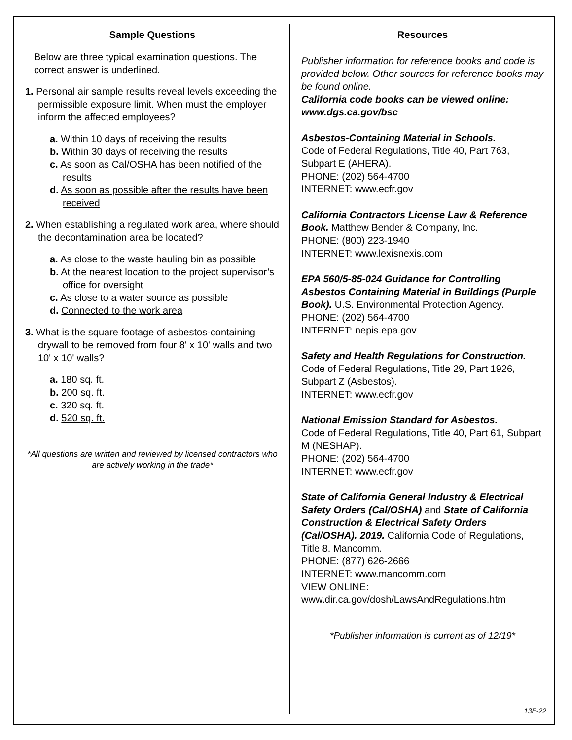Sample Questions
Below are three typical examination questions. The correct answer is underlined.
1. Personal air sample results reveal levels exceeding the permissible exposure limit. When must the employer inform the affected employees?
a. Within 10 days of receiving the results
b. Within 30 days of receiving the results
c. As soon as Cal/OSHA has been notified of the results
d. As soon as possible after the results have been received
2. When establishing a regulated work area, where should the decontamination area be located?
a. As close to the waste hauling bin as possible
b. At the nearest location to the project supervisor’s office for oversight
c. As close to a water source as possible
d. Connected to the work area
3. What is the square footage of asbestos-containing drywall to be removed from four 8' x 10' walls and two 10' x 10' walls?
a. 180 sq. ft.
b. 200 sq. ft.
c. 320 sq. ft.
d. 520 sq. ft.
*All questions are written and reviewed by licensed contractors who are actively working in the trade*
Resources
Publisher information for reference books and code is provided below. Other sources for reference books may be found online.
California code books can be viewed online: www.dgs.ca.gov/bsc
Asbestos-Containing Material in Schools.
Code of Federal Regulations, Title 40, Part 763, Subpart E (AHERA).
PHONE: (202) 564-4700
INTERNET: www.ecfr.gov
California Contractors License Law & Reference Book. Matthew Bender & Company, Inc.
PHONE: (800) 223-1940
INTERNET: www.lexisnexis.com
EPA 560/5-85-024 Guidance for Controlling Asbestos Containing Material in Buildings (Purple Book). U.S. Environmental Protection Agency.
PHONE: (202) 564-4700
INTERNET: nepis.epa.gov
Safety and Health Regulations for Construction. Code of Federal Regulations, Title 29, Part 1926, Subpart Z (Asbestos).
INTERNET: www.ecfr.gov
National Emission Standard for Asbestos.
Code of Federal Regulations, Title 40, Part 61, Subpart M (NESHAP).
PHONE: (202) 564-4700
INTERNET: www.ecfr.gov
State of California General Industry & Electrical Safety Orders (Cal/OSHA) and State of California Construction & Electrical Safety Orders (Cal/OSHA). 2019. California Code of Regulations, Title 8. Mancomm.
PHONE: (877) 626-2666
INTERNET: www.mancomm.com
VIEW ONLINE:
www.dir.ca.gov/dosh/LawsAndRegulations.htm
*Publisher information is current as of 12/19*
13E-22